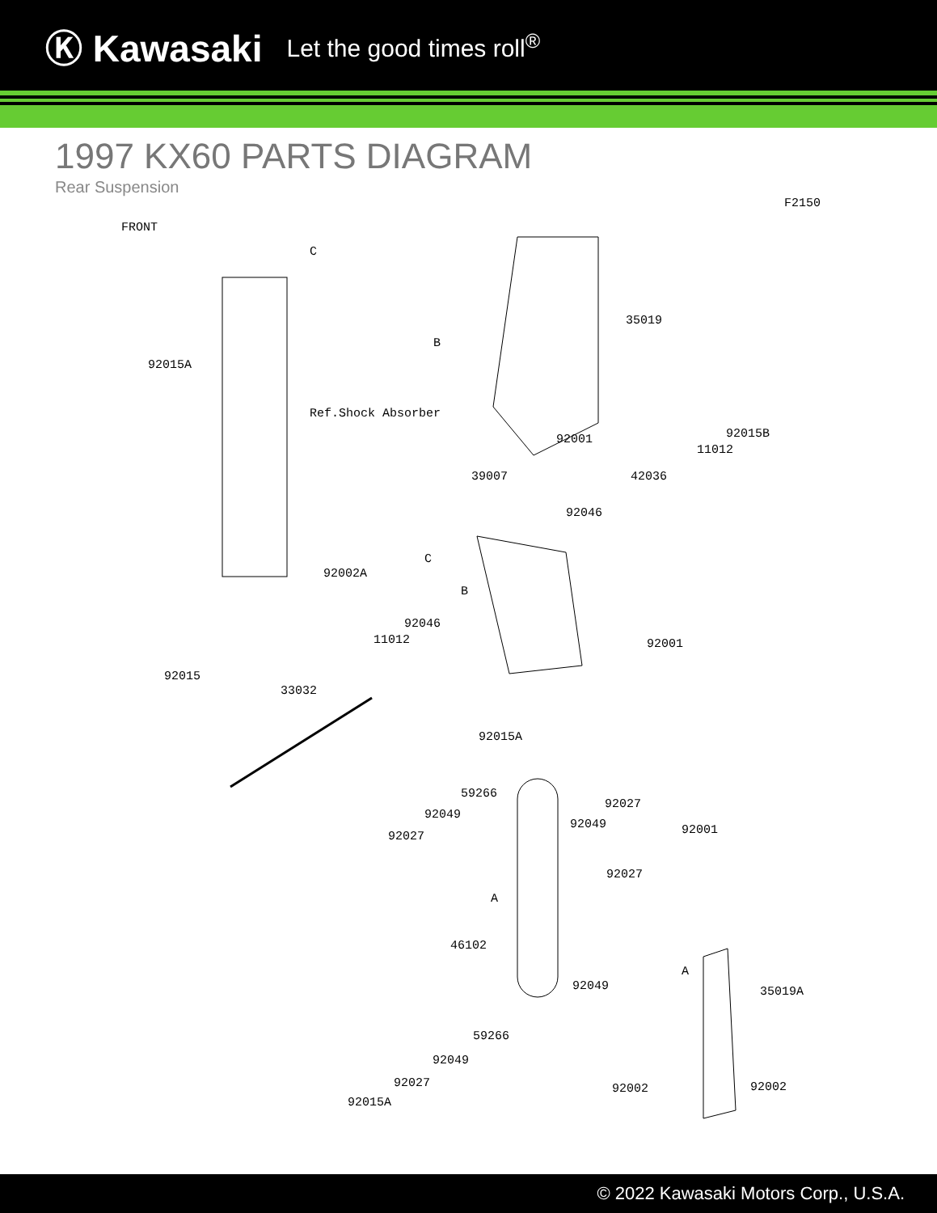Ⓚ Kawasaki Let the good times roll<sup>®</sup>
1997 KX60 PARTS DIAGRAM
Rear Suspension
F2150
FRONT
C
92015A
35019
B
Ref.Shock Absorber
92001 92015B
11012
39007 42036
92046
C
92002A
B
92046
11012 92001
92015
33032
92015A
59266
92049
92027
92027
92049 92001
92027
A
46102
92049
A
35019A
59266
92049
92027
92015A
92002 92002
© 2022 Kawasaki Motors Corp., U.S.A.